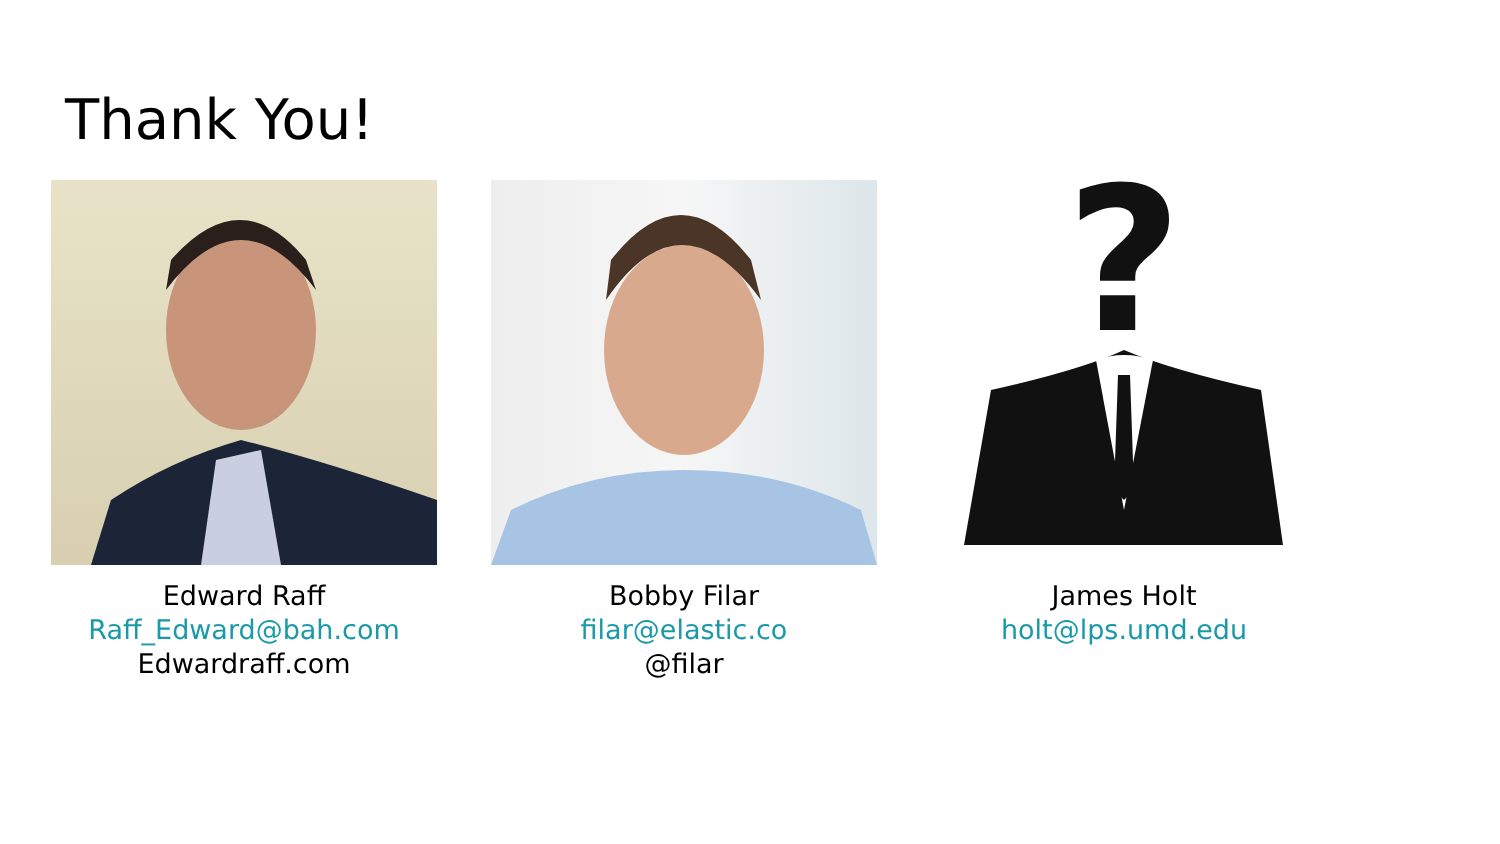Thank You!
Edward Raff
Raff_Edward@bah.com
Edwardraff.com
Bobby Filar
filar@elastic.co
?
James Holt
holt@lps.umd.edu
@filar